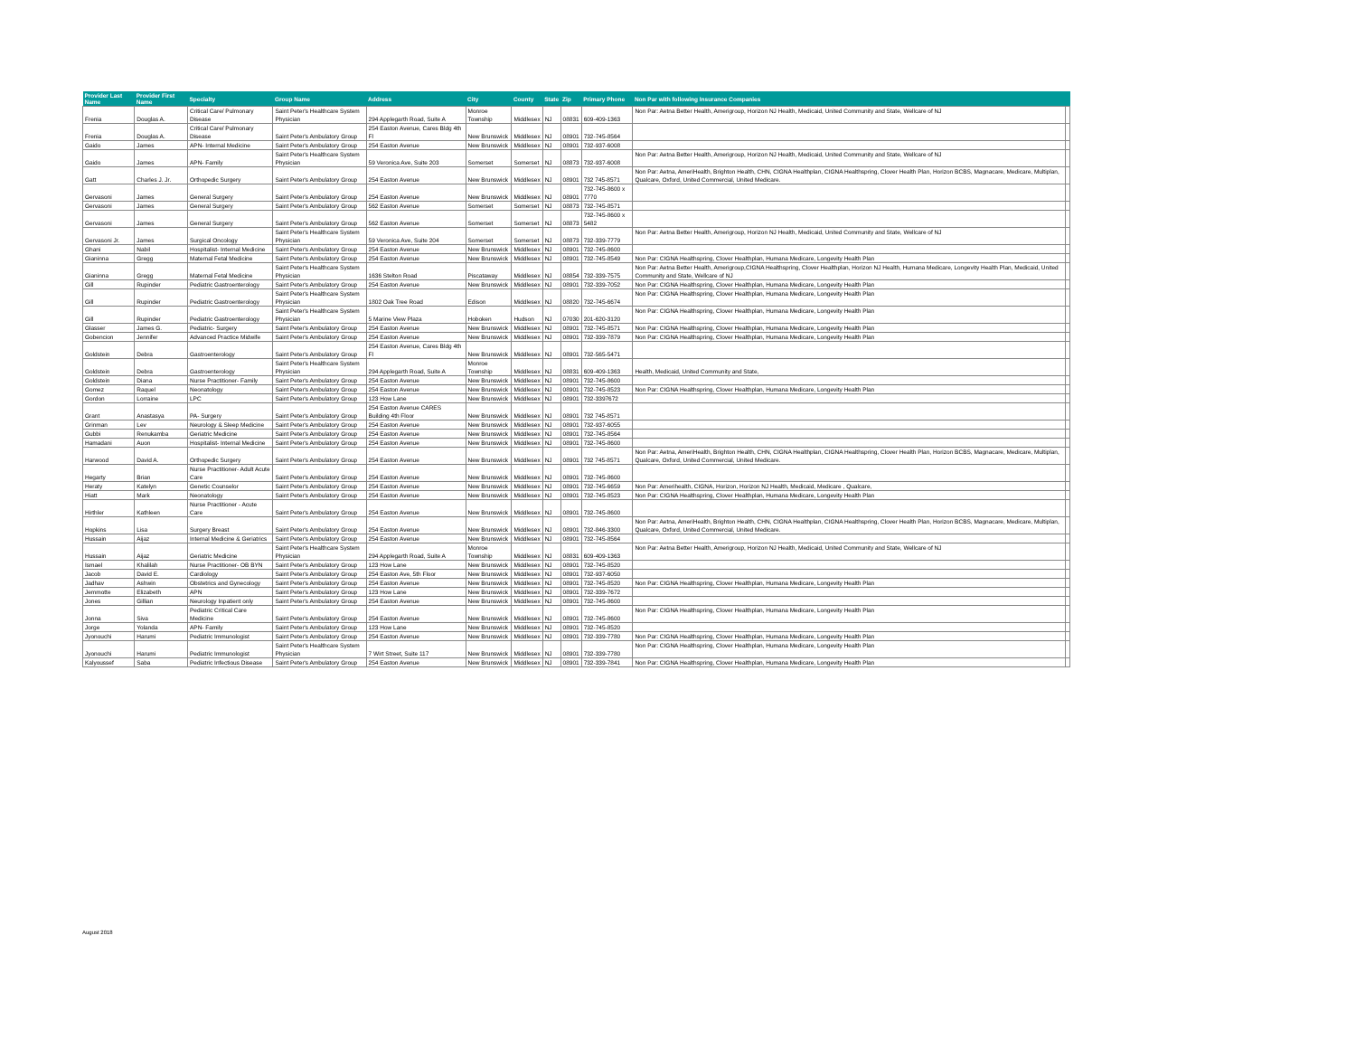| Provider Last Name | Provider First Name | Specialty | Group Name | Address | City | County | State | Zip | Primary Phone | Non Par with following Insurance Companies | |
| --- | --- | --- | --- | --- | --- | --- | --- | --- | --- | --- | --- |
| Frenia | Douglas A. | Critical Care/ Pulmonary Disease | Saint Peter's Healthcare System Physician | 294 Applegarth Road, Suite A | Monroe Township | Middlesex | NJ | 08831 | 609-409-1363 | Non Par: Aetna Better Health, Amerigroup, Horizon NJ Health, Medicaid, United Community and State, Wellcare of NJ | |
| Frenia | Douglas A. | Critical Care/ Pulmonary Disease | Saint Peter's Ambulatory Group | 254 Easton Avenue, Cares Bldg 4th Fl | New Brunswick | Middlesex | NJ | 08901 | 732-745-8564 | | |
| Gaido | James | APN- Internal Medicine | Saint Peter's Ambulatory Group | 254 Easton Avenue | New Brunswick | Middlesex | NJ | 08901 | 732-937-6008 | | |
| Gaido | James | APN- Family | Saint Peter's Healthcare System Physician | 59 Veronica Ave, Suite 203 | Somerset | Somerset | NJ | 08873 | 732-937-6008 | Non Par: Aetna Better Health, Amerigroup, Horizon NJ Health, Medicaid, United Community and State, Wellcare of NJ | |
| Gatt | Charles J. Jr. | Orthopedic Surgery | Saint Peter's Ambulatory Group | 254 Easton Avenue | New Brunswick | Middlesex | NJ | 08901 | 732 745-8571 | Non Par: Aetna, AmeriHealth, Brighton Health, CHN, CIGNA Healthplan, CIGNA Healthspring, Clover Health Plan, Horizon BCBS, Magnacare, Medicare, Multiplan, Qualcare, Oxford, United Commercial, United Medicare. | |
| Gervasoni | James | General Surgery | Saint Peter's Ambulatory Group | 254 Easton Avenue | New Brunswick | Middlesex | NJ | 08901 | 732-745-8600 x 7770 | | |
| Gervasoni | James | General Surgery | Saint Peter's Ambulatory Group | 562 Easton Avenue | Somerset | Somerset | NJ | 08873 | 732-745-8571 | | |
| Gervasoni | James | General Surgery | Saint Peter's Ambulatory Group | 562 Easton Avenue | Somerset | Somerset | NJ | 08873 | 732-745-8600 x 5482 | | |
| Gervasoni Jr. | James | Surgical Oncology | Saint Peter's Healthcare System Physician | 59 Veronica Ave, Suite 204 | Somerset | Somerset | NJ | 08873 | 732-339-7779 | Non Par: Aetna Better Health, Amerigroup, Horizon NJ Health, Medicaid, United Community and State, Wellcare of NJ | |
| Ghani | Nabil | Hospitalist- Internal Medicine | Saint Peter's Ambulatory Group | 254 Easton Avenue | New Brunswick | Middlesex | NJ | 08901 | 732-745-8600 | | |
| Gianinna | Gregg | Maternal Fetal Medicine | Saint Peter's Ambulatory Group | 254 Easton Avenue | New Brunswick | Middlesex | NJ | 08901 | 732-745-8549 | Non Par: CIGNA Healthspring, Clover Healthplan, Humana Medicare, Longevity Health Plan | |
| Gianinna | Gregg | Maternal Fetal Medicine | Saint Peter's Healthcare System Physician | 1636 Stelton Road | Piscataway | Middlesex | NJ | 08854 | 732-339-7575 | Non Par: Aetna Better Health, Amerigroup,CIGNA Healthspring, Clover Healthplan, Horizon NJ Health, Humana Medicare, Longevity Health Plan, Medicaid, United Community and State, Wellcare of NJ | |
| Gill | Rupinder | Pediatric Gastroenterology | Saint Peter's Ambulatory Group | 254 Easton Avenue | New Brunswick | Middlesex | NJ | 08901 | 732-339-7052 | Non Par: CIGNA Healthspring, Clover Healthplan, Humana Medicare, Longevity Health Plan | |
| Gill | Rupinder | Pediatric Gastroenterology | Saint Peter's Healthcare System Physician | 1802 Oak Tree Road | Edison | Middlesex | NJ | 08820 | 732-745-6674 | Non Par: CIGNA Healthspring, Clover Healthplan, Humana Medicare, Longevity Health Plan | |
| Gill | Rupinder | Pediatric Gastroenterology | Saint Peter's Healthcare System Physician | 5 Marine View Plaza | Hoboken | Hudson | NJ | 07030 | 201-620-3120 | Non Par: CIGNA Healthspring, Clover Healthplan, Humana Medicare, Longevity Health Plan | |
| Glasser | James G. | Pediatric- Surgery | Saint Peter's Ambulatory Group | 254 Easton Avenue | New Brunswick | Middlesex | NJ | 08901 | 732-745-8571 | Non Par: CIGNA Healthspring, Clover Healthplan, Humana Medicare, Longevity Health Plan | |
| Gobencion | Jennifer | Advanced Practice Midwife | Saint Peter's Ambulatory Group | 254 Easton Avenue | New Brunswick | Middlesex | NJ | 08901 | 732-339-7879 | Non Par: CIGNA Healthspring, Clover Healthplan, Humana Medicare, Longevity Health Plan | |
| Goldstein | Debra | Gastroenterology | Saint Peter's Ambulatory Group | 254 Easton Avenue, Cares Bldg 4th Fl | New Brunswick | Middlesex | NJ | 08901 | 732-565-5471 | | |
| Goldstein | Debra | Gastroenterology | Saint Peter's Healthcare System Physician | 294 Applegarth Road, Suite A | Monroe Township | Middlesex | NJ | 08831 | 609-409-1363 | Health, Medicaid, United Community and State, | |
| Goldstein | Diana | Nurse Practitioner- Family | Saint Peter's Ambulatory Group | 254 Easton Avenue | New Brunswick | Middlesex | NJ | 08901 | 732-745-8600 | | |
| Gomez | Raquel | Neonatology | Saint Peter's Ambulatory Group | 254 Easton Avenue | New Brunswick | Middlesex | NJ | 08901 | 732-745-8523 | Non Par: CIGNA Healthspring, Clover Healthplan, Humana Medicare, Longevity Health Plan | |
| Gordon | Lorraine | LPC | Saint Peter's Ambulatory Group | 123 How Lane | New Brunswick | Middlesex | NJ | 08901 | 732-3397672 | | |
| Grant | Anastasya | PA- Surgery | Saint Peter's Ambulatory Group | 254 Easton Avenue CARES Building 4th Floor | New Brunswick | Middlesex | NJ | 08901 | 732 745-8571 | | |
| Grinman | Lev | Neurology & Sleep Medicine | Saint Peter's Ambulatory Group | 254 Easton Avenue | New Brunswick | Middlesex | NJ | 08901 | 732-937-6055 | | |
| Gubbi | Renukamba | Geriatric Medicine | Saint Peter's Ambulatory Group | 254 Easton Avenue | New Brunswick | Middlesex | NJ | 08901 | 732-745-8564 | | |
| Hamadani | Auon | Hospitalist- Internal Medicine | Saint Peter's Ambulatory Group | 254 Easton Avenue | New Brunswick | Middlesex | NJ | 08901 | 732-745-8600 | | |
| Harwood | David A. | Orthopedic Surgery | Saint Peter's Ambulatory Group | 254 Easton Avenue | New Brunswick | Middlesex | NJ | 08901 | 732 745-8571 | Non Par: Aetna, AmeriHealth, Brighton Health, CHN, CIGNA Healthplan, CIGNA Healthspring, Clover Health Plan, Horizon BCBS, Magnacare, Medicare, Multiplan, Qualcare, Oxford, United Commercial, United Medicare. | |
| Hegarty | Brian | Nurse Practitioner- Adult Acute Care | Saint Peter's Ambulatory Group | 254 Easton Avenue | New Brunswick | Middlesex | NJ | 08901 | 732-745-8600 | | |
| Heraty | Katelyn | Genetic Counselor | Saint Peter's Ambulatory Group | 254 Easton Avenue | New Brunswick | Middlesex | NJ | 08901 | 732-745-6659 | Non Par: Amerihealth, CIGNA, Horizon, Horizon NJ Health, Medicaid, Medicare , Qualcare, | |
| Hiatt | Mark | Neonatology | Saint Peter's Ambulatory Group | 254 Easton Avenue | New Brunswick | Middlesex | NJ | 08901 | 732-745-8523 | Non Par: CIGNA Healthspring, Clover Healthplan, Humana Medicare, Longevity Health Plan | |
| Hirthler | Kathleen | Nurse Practitioner - Acute Care | Saint Peter's Ambulatory Group | 254 Easton Avenue | New Brunswick | Middlesex | NJ | 08901 | 732-745-8600 | | |
| Hopkins | Lisa | Surgery Breast | Saint Peter's Ambulatory Group | 254 Easton Avenue | New Brunswick | Middlesex | NJ | 08901 | 732-846-3300 | Non Par: Aetna, AmeriHealth, Brighton Health, CHN, CIGNA Healthplan, CIGNA Healthspring, Clover Health Plan, Horizon BCBS, Magnacare, Medicare, Multiplan, Qualcare, Oxford, United Commercial, United Medicare. | |
| Hussain | Aijaz | Internal Medicine & Geriatrics | Saint Peter's Ambulatory Group | 254 Easton Avenue | New Brunswick | Middlesex | NJ | 08901 | 732-745-8564 | | |
| Hussain | Aijaz | Geriatric Medicine | Saint Peter's Healthcare System Physician | 294 Applegarth Road, Suite A | Monroe Township | Middlesex | NJ | 08831 | 609-409-1363 | Non Par: Aetna Better Health, Amerigroup, Horizon NJ Health, Medicaid, United Community and State, Wellcare of NJ | |
| Ismael | Khalilah | Nurse Practitioner- OB BYN | Saint Peter's Ambulatory Group | 123 How Lane | New Brunswick | Middlesex | NJ | 08901 | 732-745-8520 | | |
| Jacob | David E. | Cardiology | Saint Peter's Ambulatory Group | 254 Easton Ave, 5th Floor | New Brunswick | Middlesex | NJ | 08901 | 732-937-6050 | | |
| Jadhav | Ashwin | Obstetrics and Gynecology | Saint Peter's Ambulatory Group | 254 Easton Avenue | New Brunswick | Middlesex | NJ | 08901 | 732-745-8520 | Non Par: CIGNA Healthspring, Clover Healthplan, Humana Medicare, Longevity Health Plan | |
| Jemmotte | Elizabeth | APN | Saint Peter's Ambulatory Group | 123 How Lane | New Brunswick | Middlesex | NJ | 08901 | 732-339-7672 | | |
| Jones | Gillian | Neurology Inpatient only | Saint Peter's Ambulatory Group | 254 Easton Avenue | New Brunswick | Middlesex | NJ | 08901 | 732-745-8600 | | |
| Jonna | Siva | Pediatric Critical Care Medicine | Saint Peter's Ambulatory Group | 254 Easton Avenue | New Brunswick | Middlesex | NJ | 08901 | 732-745-8600 | Non Par: CIGNA Healthspring, Clover Healthplan, Humana Medicare, Longevity Health Plan | |
| Jorge | Yolanda | APN- Family | Saint Peter's Ambulatory Group | 123 How Lane | New Brunswick | Middlesex | NJ | 08901 | 732-745-8520 | | |
| Jyonouchi | Harumi | Pediatric Immunologist | Saint Peter's Ambulatory Group | 254 Easton Avenue | New Brunswick | Middlesex | NJ | 08901 | 732-339-7780 | Non Par: CIGNA Healthspring, Clover Healthplan, Humana Medicare, Longevity Health Plan | |
| Jyonouchi | Harumi | Pediatric Immunologist | Saint Peter's Healthcare System Physician | 7 Wirt Street, Suite 117 | New Brunswick | Middlesex | NJ | 08901 | 732-339-7780 | Non Par: CIGNA Healthspring, Clover Healthplan, Humana Medicare, Longevity Health Plan | |
| Kalyoussef | Saba | Pediatric Infectious Disease | Saint Peter's Ambulatory Group | 254 Easton Avenue | New Brunswick | Middlesex | NJ | 08901 | 732-339-7841 | Non Par: CIGNA Healthspring, Clover Healthplan, Humana Medicare, Longevity Health Plan | |
August 2018